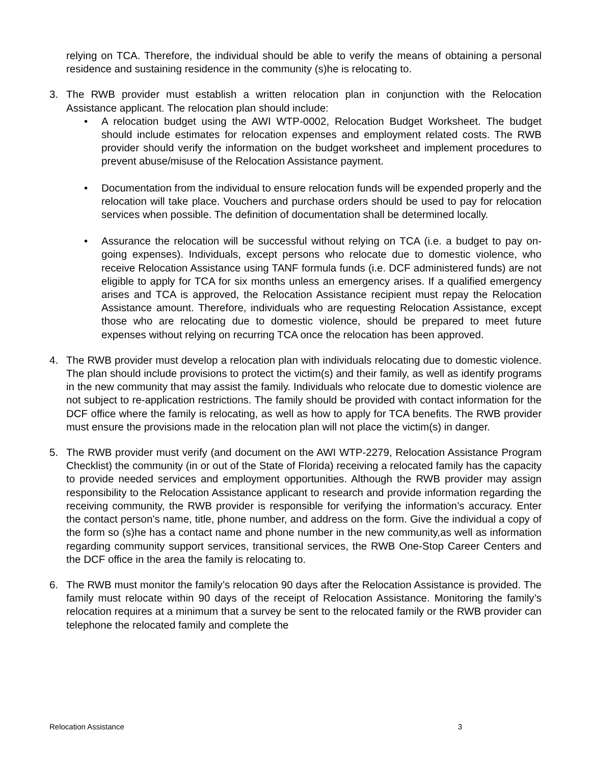relying on TCA. Therefore, the individual should be able to verify the means of obtaining a personal residence and sustaining residence in the community (s)he is relocating to.
3. The RWB provider must establish a written relocation plan in conjunction with the Relocation Assistance applicant. The relocation plan should include:
• A relocation budget using the AWI WTP-0002, Relocation Budget Worksheet. The budget should include estimates for relocation expenses and employment related costs. The RWB provider should verify the information on the budget worksheet and implement procedures to prevent abuse/misuse of the Relocation Assistance payment.
• Documentation from the individual to ensure relocation funds will be expended properly and the relocation will take place. Vouchers and purchase orders should be used to pay for relocation services when possible. The definition of documentation shall be determined locally.
• Assurance the relocation will be successful without relying on TCA (i.e. a budget to pay on-going expenses). Individuals, except persons who relocate due to domestic violence, who receive Relocation Assistance using TANF formula funds (i.e. DCF administered funds) are not eligible to apply for TCA for six months unless an emergency arises. If a qualified emergency arises and TCA is approved, the Relocation Assistance recipient must repay the Relocation Assistance amount. Therefore, individuals who are requesting Relocation Assistance, except those who are relocating due to domestic violence, should be prepared to meet future expenses without relying on recurring TCA once the relocation has been approved.
4. The RWB provider must develop a relocation plan with individuals relocating due to domestic violence. The plan should include provisions to protect the victim(s) and their family, as well as identify programs in the new community that may assist the family. Individuals who relocate due to domestic violence are not subject to re-application restrictions. The family should be provided with contact information for the DCF office where the family is relocating, as well as how to apply for TCA benefits. The RWB provider must ensure the provisions made in the relocation plan will not place the victim(s) in danger.
5. The RWB provider must verify (and document on the AWI WTP-2279, Relocation Assistance Program Checklist) the community (in or out of the State of Florida) receiving a relocated family has the capacity to provide needed services and employment opportunities. Although the RWB provider may assign responsibility to the Relocation Assistance applicant to research and provide information regarding the receiving community, the RWB provider is responsible for verifying the information’s accuracy. Enter the contact person’s name, title, phone number, and address on the form. Give the individual a copy of the form so (s)he has a contact name and phone number in the new community,as well as information regarding community support services, transitional services, the RWB One-Stop Career Centers and the DCF office in the area the family is relocating to.
6. The RWB must monitor the family’s relocation 90 days after the Relocation Assistance is provided. The family must relocate within 90 days of the receipt of Relocation Assistance. Monitoring the family’s relocation requires at a minimum that a survey be sent to the relocated family or the RWB provider can telephone the relocated family and complete the
Relocation Assistance 3